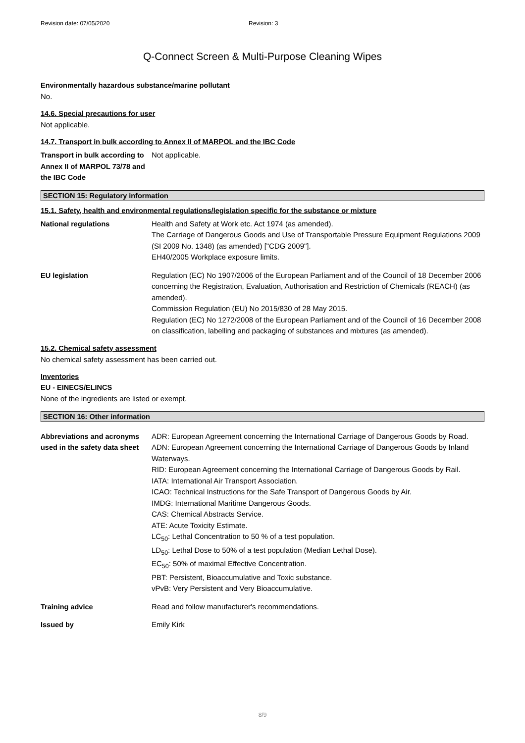Revision date: 07/05/2020 Revision: 3
Q-Connect Screen & Multi-Purpose Cleaning Wipes
Environmentally hazardous substance/marine pollutant
No.
14.6. Special precautions for user
Not applicable.
14.7. Transport in bulk according to Annex II of MARPOL and the IBC Code
Transport in bulk according to Annex II of MARPOL 73/78 and the IBC Code
Not applicable.
SECTION 15: Regulatory information
15.1. Safety, health and environmental regulations/legislation specific for the substance or mixture
National regulations Health and Safety at Work etc. Act 1974 (as amended).
The Carriage of Dangerous Goods and Use of Transportable Pressure Equipment Regulations 2009 (SI 2009 No. 1348) (as amended) ["CDG 2009"].
EH40/2005 Workplace exposure limits.
EU legislation Regulation (EC) No 1907/2006 of the European Parliament and of the Council of 18 December 2006 concerning the Registration, Evaluation, Authorisation and Restriction of Chemicals (REACH) (as amended).
Commission Regulation (EU) No 2015/830 of 28 May 2015.
Regulation (EC) No 1272/2008 of the European Parliament and of the Council of 16 December 2008 on classification, labelling and packaging of substances and mixtures (as amended).
15.2. Chemical safety assessment
No chemical safety assessment has been carried out.
Inventories
EU - EINECS/ELINCS
None of the ingredients are listed or exempt.
SECTION 16: Other information
Abbreviations and acronyms used in the safety data sheet
ADR: European Agreement concerning the International Carriage of Dangerous Goods by Road.
ADN: European Agreement concerning the International Carriage of Dangerous Goods by Inland Waterways.
RID: European Agreement concerning the International Carriage of Dangerous Goods by Rail.
IATA: International Air Transport Association.
ICAO: Technical Instructions for the Safe Transport of Dangerous Goods by Air.
IMDG: International Maritime Dangerous Goods.
CAS: Chemical Abstracts Service.
ATE: Acute Toxicity Estimate.
LC<sub>50</sub>: Lethal Concentration to 50 % of a test population.
LD<sub>50</sub>: Lethal Dose to 50% of a test population (Median Lethal Dose).
EC<sub>50</sub>: 50% of maximal Effective Concentration.
PBT: Persistent, Bioaccumulative and Toxic substance.
vPvB: Very Persistent and Very Bioaccumulative.
Training advice Read and follow manufacturer's recommendations.
Issued by Emily Kirk
8/9